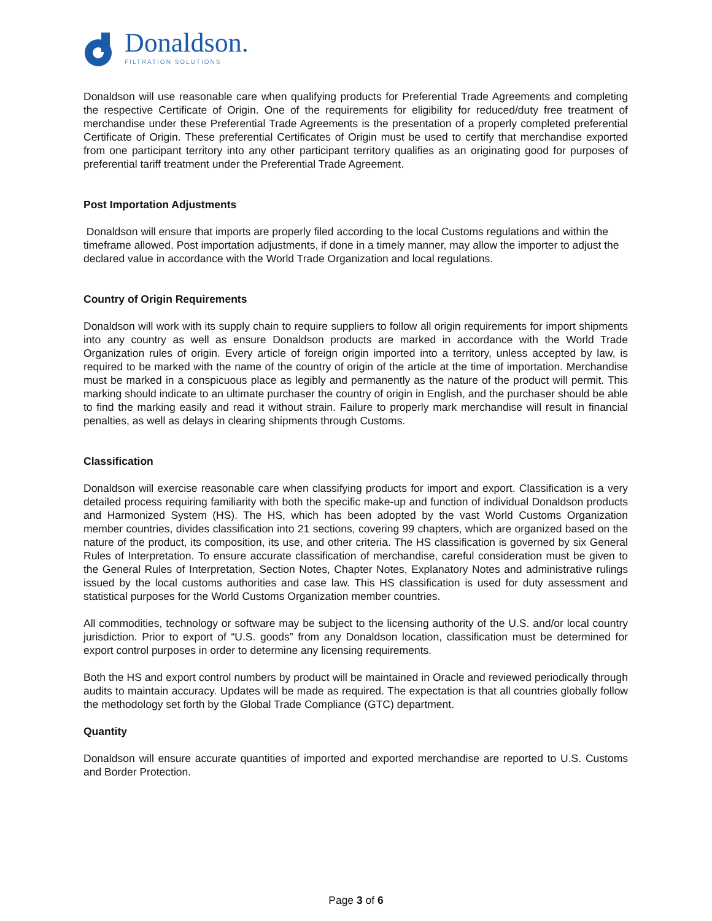Donaldson.
FILTRATION SOLUTIONS
Donaldson will use reasonable care when qualifying products for Preferential Trade Agreements and completing the respective Certificate of Origin. One of the requirements for eligibility for reduced/duty free treatment of merchandise under these Preferential Trade Agreements is the presentation of a properly completed preferential Certificate of Origin. These preferential Certificates of Origin must be used to certify that merchandise exported from one participant territory into any other participant territory qualifies as an originating good for purposes of preferential tariff treatment under the Preferential Trade Agreement.
Post Importation Adjustments
Donaldson will ensure that imports are properly filed according to the local Customs regulations and within the timeframe allowed. Post importation adjustments, if done in a timely manner, may allow the importer to adjust the declared value in accordance with the World Trade Organization and local regulations.
Country of Origin Requirements
Donaldson will work with its supply chain to require suppliers to follow all origin requirements for import shipments into any country as well as ensure Donaldson products are marked in accordance with the World Trade Organization rules of origin. Every article of foreign origin imported into a territory, unless accepted by law, is required to be marked with the name of the country of origin of the article at the time of importation. Merchandise must be marked in a conspicuous place as legibly and permanently as the nature of the product will permit. This marking should indicate to an ultimate purchaser the country of origin in English, and the purchaser should be able to find the marking easily and read it without strain. Failure to properly mark merchandise will result in financial penalties, as well as delays in clearing shipments through Customs.
Classification
Donaldson will exercise reasonable care when classifying products for import and export. Classification is a very detailed process requiring familiarity with both the specific make-up and function of individual Donaldson products and Harmonized System (HS). The HS, which has been adopted by the vast World Customs Organization member countries, divides classification into 21 sections, covering 99 chapters, which are organized based on the nature of the product, its composition, its use, and other criteria. The HS classification is governed by six General Rules of Interpretation. To ensure accurate classification of merchandise, careful consideration must be given to the General Rules of Interpretation, Section Notes, Chapter Notes, Explanatory Notes and administrative rulings issued by the local customs authorities and case law. This HS classification is used for duty assessment and statistical purposes for the World Customs Organization member countries.
All commodities, technology or software may be subject to the licensing authority of the U.S. and/or local country jurisdiction. Prior to export of “U.S. goods” from any Donaldson location, classification must be determined for export control purposes in order to determine any licensing requirements.
Both the HS and export control numbers by product will be maintained in Oracle and reviewed periodically through audits to maintain accuracy. Updates will be made as required. The expectation is that all countries globally follow the methodology set forth by the Global Trade Compliance (GTC) department.
Quantity
Donaldson will ensure accurate quantities of imported and exported merchandise are reported to U.S. Customs and Border Protection.
Page 3 of 6